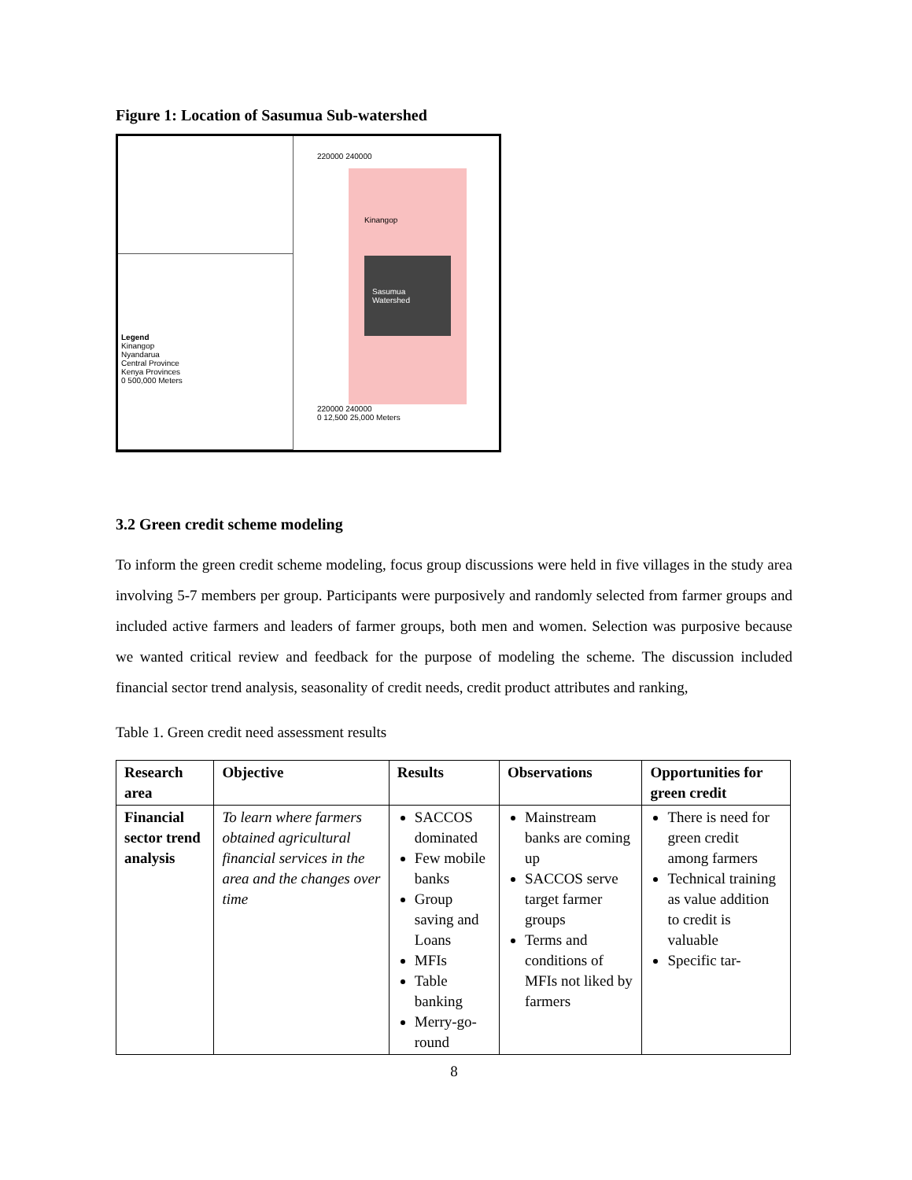Figure 1: Location of Sasumua Sub-watershed
Legend
Kinangop
Nyandarua
Central Province
Kenya Provinces
0 500,000 Meters
220000 240000
Kinangop
Sasumua Watershed
220000 240000
0 12,500 25,000 Meters
3.2 Green credit scheme modeling
To inform the green credit scheme modeling, focus group discussions were held in five villages in the study area involving 5-7 members per group. Participants were purposively and randomly selected from farmer groups and included active farmers and leaders of farmer groups, both men and women. Selection was purposive because we wanted critical review and feedback for the purpose of modeling the scheme. The discussion included financial sector trend analysis, seasonality of credit needs, credit product attributes and ranking,
Table 1. Green credit need assessment results
| Research area | Objective | Results | Observations | Opportunities for green credit |
| --- | --- | --- | --- | --- |
| Financial sector trend analysis | To learn where farmers obtained agricultural financial services in the area and the changes over time | SACCOS dominated Few mobile banks Group saving and Loans MFIs Table banking Merry-go-round | Mainstream banks are coming up SACCOS serve target farmer groups Terms and conditions of MFIs not liked by farmers | There is need for green credit among farmers Technical training as value addition to credit is valuable Specific tar- |
8